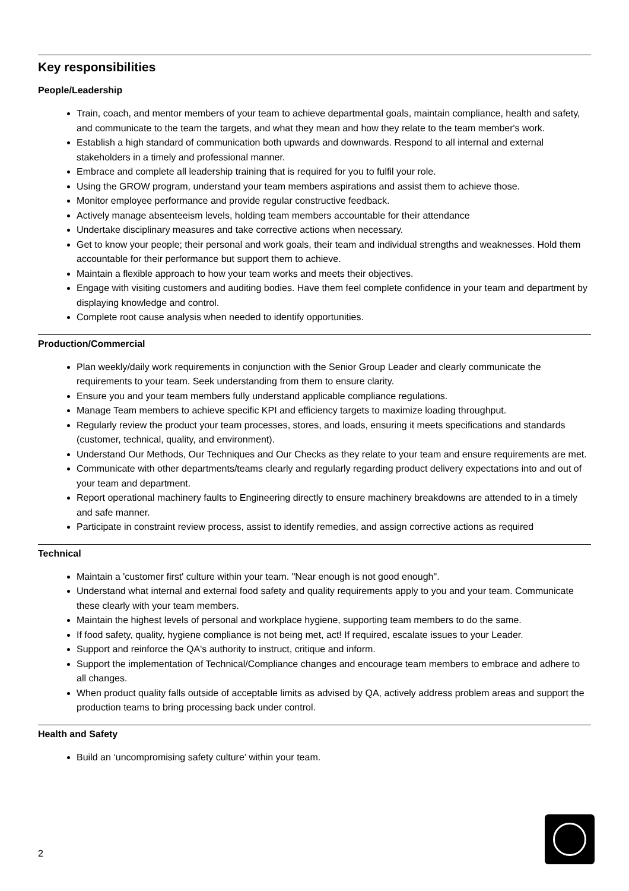Key responsibilities
People/Leadership
Train, coach, and mentor members of your team to achieve departmental goals, maintain compliance, health and safety, and communicate to the team the targets, and what they mean and how they relate to the team member's work.
Establish a high standard of communication both upwards and downwards. Respond to all internal and external stakeholders in a timely and professional manner.
Embrace and complete all leadership training that is required for you to fulfil your role.
Using the GROW program, understand your team members aspirations and assist them to achieve those.
Monitor employee performance and provide regular constructive feedback.
Actively manage absenteeism levels, holding team members accountable for their attendance
Undertake disciplinary measures and take corrective actions when necessary.
Get to know your people; their personal and work goals, their team and individual strengths and weaknesses. Hold them accountable for their performance but support them to achieve.
Maintain a flexible approach to how your team works and meets their objectives.
Engage with visiting customers and auditing bodies. Have them feel complete confidence in your team and department by displaying knowledge and control.
Complete root cause analysis when needed to identify opportunities.
Production/Commercial
Plan weekly/daily work requirements in conjunction with the Senior Group Leader and clearly communicate the requirements to your team. Seek understanding from them to ensure clarity.
Ensure you and your team members fully understand applicable compliance regulations.
Manage Team members to achieve specific KPI and efficiency targets to maximize loading throughput.
Regularly review the product your team processes, stores, and loads, ensuring it meets specifications and standards (customer, technical, quality, and environment).
Understand Our Methods, Our Techniques and Our Checks as they relate to your team and ensure requirements are met.
Communicate with other departments/teams clearly and regularly regarding product delivery expectations into and out of your team and department.
Report operational machinery faults to Engineering directly to ensure machinery breakdowns are attended to in a timely and safe manner.
Participate in constraint review process, assist to identify remedies, and assign corrective actions as required
Technical
Maintain a 'customer first' culture within your team. "Near enough is not good enough".
Understand what internal and external food safety and quality requirements apply to you and your team. Communicate these clearly with your team members.
Maintain the highest levels of personal and workplace hygiene, supporting team members to do the same.
If food safety, quality, hygiene compliance is not being met, act! If required, escalate issues to your Leader.
Support and reinforce the QA's authority to instruct, critique and inform.
Support the implementation of Technical/Compliance changes and encourage team members to embrace and adhere to all changes.
When product quality falls outside of acceptable limits as advised by QA, actively address problem areas and support the production teams to bring processing back under control.
Health and Safety
Build an ‘uncompromising safety culture’ within your team.
2